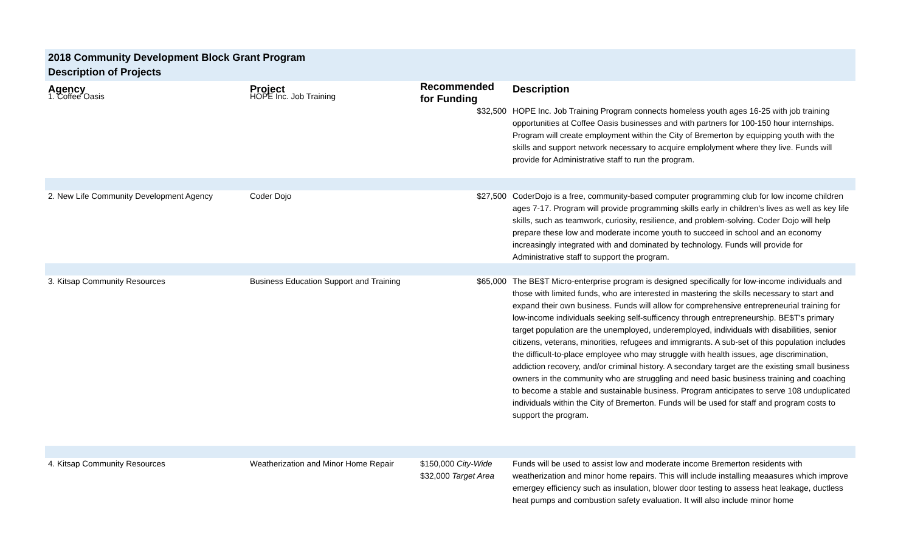2018 Community Development Block Grant Program
Description of Projects
| Agency | Project | Recommended for Funding | Description |
| --- | --- | --- | --- |
| 1. Coffee Oasis | HOPE Inc. Job Training | $32,500 | HOPE Inc. Job Training Program connects homeless youth ages 16-25 with job training opportunities at Coffee Oasis businesses and with partners for 100-150 hour internships. Program will create employment within the City of Bremerton by equipping youth with the skills and support network necessary to acquire emplolyment where they live. Funds will provide for Administrative staff to run the program. |
| 2. New Life Community Development Agency | Coder Dojo | $27,500 | CoderDojo is a free, community-based computer programming club for low income children ages 7-17. Program will provide programming skills early in children's lives as well as key life skills, such as teamwork, curiosity, resilience, and problem-solving. Coder Dojo will help prepare these low and moderate income youth to succeed in school and an economy increasingly integrated with and dominated by technology. Funds will provide for Administrative staff to support the program. |
| 3. Kitsap Community Resources | Business Education Support and Training | $65,000 | The BE$T Micro-enterprise program is designed specifically for low-income individuals and those with limited funds, who are interested in mastering the skills necessary to start and expand their own business. Funds will allow for comprehensive entrepreneurial training for low-income individuals seeking self-sufficency through entrepreneurship. BE$T's primary target population are the unemployed, underemployed, individuals with disabilities, senior citizens, veterans, minorities, refugees and immigrants. A sub-set of this population includes the difficult-to-place employee who may struggle with health issues, age discrimination, addiction recovery, and/or criminal history. A secondary target are the existing small business owners in the community who are struggling and need basic business training and coaching to become a stable and sustainable business. Program anticipates to serve 108 unduplicated individuals within the City of Bremerton. Funds will be used for staff and program costs to support the program. |
| 4. Kitsap Community Resources | Weatherization and Minor Home Repair | $150,000 City-Wide $32,000 Target Area | Funds will be used to assist low and moderate income Bremerton residents with weatherization and minor home repairs. This will include installing meaasures which improve emergey efficiency such as insulation, blower door testing to assess heat leakage, ductless heat pumps and combustion safety evaluation. It will also include minor home |